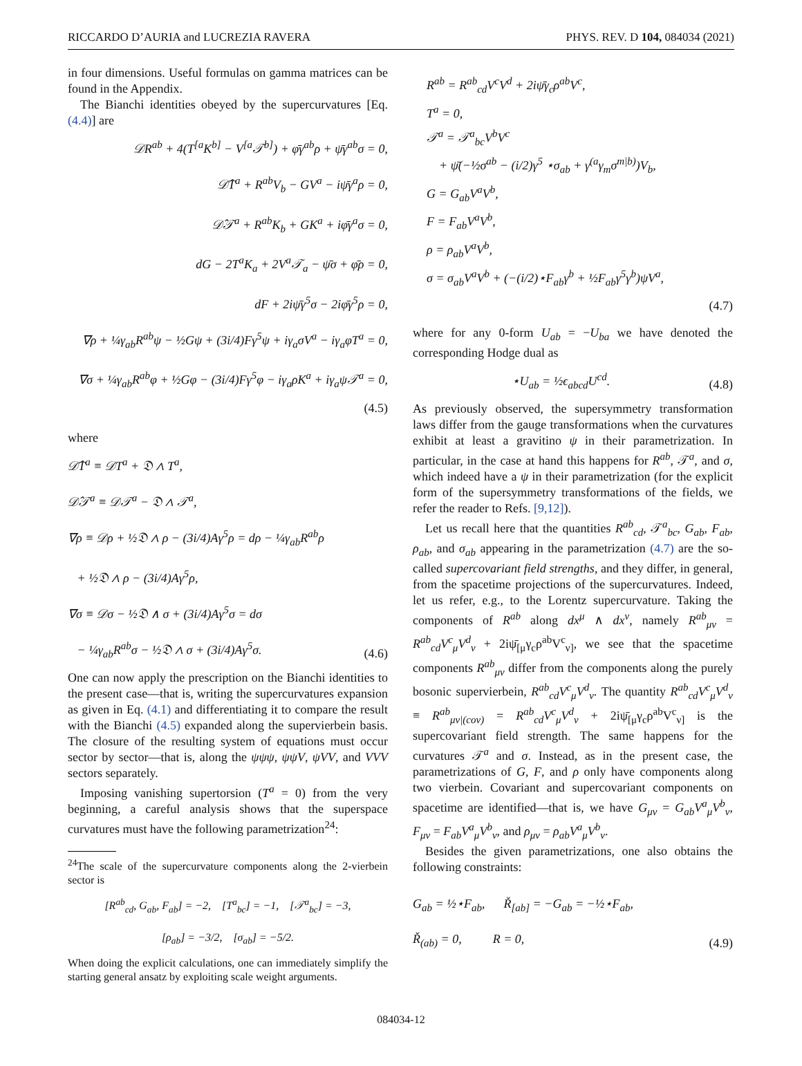RICCARDO D’AURIA and LUCREZIA RAVERA PHYS. REV. D 104, 084034 (2021)
in four dimensions. Useful formulas on gamma matrices can be found in the Appendix.
The Bianchi identities obeyed by the supercurvatures [Eq. (4.4)] are
𝒟R<sup>ab</sup> + 4(T<sup>[a</sup>K<sup>b]</sup> − V<sup>[a</sup>𝒯<sup>b]</sup>) + φ̄γ<sup>ab</sup>ρ + ψ̄γ<sup>ab</sup>σ = 0,
𝒟̂T<sup>a</sup> + R<sup>ab</sup>V<sub>b</sub> − GV<sup>a</sup> − iψ̄γ<sup>a</sup>ρ = 0,
𝒟̂𝒯<sup>a</sup> + R<sup>ab</sup>K<sub>b</sub> + GK<sup>a</sup> + iφ̄γ<sup>a</sup>σ = 0,
dG − 2T<sup>a</sup>K<sub>a</sub> + 2V<sup>a</sup>𝒯<sub>a</sub> − ψ̄σ + φ̄ρ = 0,
dF + 2iψ̄γ<sup>5</sup>σ − 2iφ̄γ<sup>5</sup>ρ = 0,
∇ρ + ¼γ<sub>ab</sub>R<sup>ab</sup>ψ − ½Gψ + (3i/4)Fγ<sup>5</sup>ψ + iγ<sub>a</sub>σV<sup>a</sup> − iγ<sub>a</sub>φT<sup>a</sup> = 0,
∇σ + ¼γ<sub>ab</sub>R<sup>ab</sup>φ + ½Gφ − (3i/4)Fγ<sup>5</sup>φ − iγ<sub>a</sub>ρK<sup>a</sup> + iγ<sub>a</sub>ψ𝒯<sup>a</sup> = 0,
(4.5)
where
𝒟̂T<sup>a</sup> ≡ 𝒟T<sup>a</sup> + 𝔇 ∧ T<sup>a</sup>,
𝒟̂𝒯<sup>a</sup> ≡ 𝒟𝒯<sup>a</sup> − 𝔇 ∧ 𝒯<sup>a</sup>,
∇ρ ≡ 𝒟ρ + ½𝔇 ∧ ρ − (3i/4)Aγ<sup>5</sup>ρ = dρ − ¼γ<sub>ab</sub>R<sup>ab</sup>ρ
+ ½𝔇 ∧ ρ − (3i/4)Aγ<sup>5</sup>ρ,
∇σ ≡ 𝒟σ − ½𝔇 ∧ σ + (3i/4)Aγ<sup>5</sup>σ = dσ
− ¼γ<sub>ab</sub>R<sup>ab</sup>σ − ½𝔇 ∧ σ + (3i/4)Aγ<sup>5</sup>σ.
(4.6)
One can now apply the prescription on the Bianchi identities to the present case—that is, writing the supercurvatures expansion as given in Eq. (4.1) and differentiating it to compare the result with the Bianchi (4.5) expanded along the supervierbein basis. The closure of the resulting system of equations must occur sector by sector—that is, along the ψψψ, ψψV, ψVV, and VVV sectors separately.
Imposing vanishing supertorsion (T<sup>a</sup> = 0) from the very beginning, a careful analysis shows that the superspace curvatures must have the following parametrization<sup>24</sup>:
<sup>24</sup> The scale of the supercurvature components along the 2-vierbein sector is
[R<sup>ab</sup><sub>cd</sub>, G<sub>ab</sub>, F<sub>ab</sub>] = −2, [T<sup>a</sup><sub>bc</sub>] = −1, [𝒯<sup>a</sup><sub>bc</sub>] = −3,
[ρ<sub>ab</sub>] = −3/2, [σ<sub>ab</sub>] = −5/2.
When doing the explicit calculations, one can immediately simplify the starting general ansatz by exploiting scale weight arguments.
R<sup>ab</sup> = R<sup>ab</sup><sub>cd</sub>V<sup>c</sup>V<sup>d</sup> + 2iψ̄γ<sub>c</sub>ρ<sup>ab</sup>V<sup>c</sup>,
T<sup>a</sup> = 0,
𝒯<sup>a</sup> = 𝒯<sup>a</sup><sub>bc</sub>V<sup>b</sup>V<sup>c</sup>
+ ψ̄(−½σ<sup>ab</sup> − (i/2)γ<sup>5</sup> ⋆σ<sub>ab</sub> + γ<sup>(a</sup>γ<sub>m</sub>σ<sup>m|b)</sup>)V<sub>b</sub>,
G = G<sub>ab</sub>V<sup>a</sup>V<sup>b</sup>,
F = F<sub>ab</sub>V<sup>a</sup>V<sup>b</sup>,
ρ = ρ<sub>ab</sub>V<sup>a</sup>V<sup>b</sup>,
σ = σ<sub>ab</sub>V<sup>a</sup>V<sup>b</sup> + (−(i/2)⋆F<sub>ab</sub>γ<sup>b</sup> + ½F<sub>ab</sub>γ<sup>5</sup>γ<sup>b</sup>)ψV<sup>a</sup>,
(4.7)
where for any 0-form U<sub>ab</sub> = −U<sub>ba</sub> we have denoted the corresponding Hodge dual as
⋆U<sub>ab</sub> = ½ϵ<sub>abcd</sub>U<sup>cd</sup>.
(4.8)
As previously observed, the supersymmetry transformation laws differ from the gauge transformations when the curvatures exhibit at least a gravitino ψ in their parametrization. In particular, in the case at hand this happens for R<sup>ab</sup>, 𝒯<sup>a</sup>, and σ, which indeed have a ψ in their parametrization (for the explicit form of the supersymmetry transformations of the fields, we refer the reader to Refs. [9,12]).
Let us recall here that the quantities R<sup>ab</sup><sub>cd</sub>, 𝒯<sup>a</sup><sub>bc</sub>, G<sub>ab</sub>, F<sub>ab</sub>, ρ<sub>ab</sub>, and σ<sub>ab</sub> appearing in the parametrization (4.7) are the so-called supercovariant field strengths, and they differ, in general, from the spacetime projections of the supercurvatures. Indeed, let us refer, e.g., to the Lorentz supercurvature. Taking the components of R<sup>ab</sup> along dx<sup>μ</sup> ∧ dx<sup>ν</sup>, namely R<sup>ab</sup><sub>μν</sub> = R<sup>ab</sup><sub>cd</sub>V<sup>c</sup><sub>μ</sub>V<sup>d</sup><sub>ν</sub> + 2iψ̄<sub>[μ</sub>γ<sub>c</sub>ρ<sup>ab</sup>V<sup>c</sup><sub>ν]</sub>, we see that the spacetime components R<sup>ab</sup><sub>μν</sub> differ from the components along the purely bosonic supervierbein, R<sup>ab</sup><sub>cd</sub>V<sup>c</sup><sub>μ</sub>V<sup>d</sup><sub>ν</sub>. The quantity R<sup>ab</sup><sub>cd</sub>V<sup>c</sup><sub>μ</sub>V<sup>d</sup><sub>ν</sub> ≡ R<sup>ab</sup><sub>μν|(cov)</sub> = R<sup>ab</sup><sub>cd</sub>V<sup>c</sup><sub>μ</sub>V<sup>d</sup><sub>ν</sub> + 2iψ̄<sub>[μ</sub>γ<sub>c</sub>ρ<sup>ab</sup>V<sup>c</sup><sub>ν]</sub> is the supercovariant field strength. The same happens for the curvatures 𝒯<sup>a</sup> and σ. Instead, as in the present case, the parametrizations of G, F, and ρ only have components along two vierbein. Covariant and supercovariant components on spacetime are identified—that is, we have G<sub>μν</sub> = G<sub>ab</sub>V<sup>a</sup><sub>μ</sub>V<sup>b</sup><sub>ν</sub>, F<sub>μν</sub> = F<sub>ab</sub>V<sup>a</sup><sub>μ</sub>V<sup>b</sup><sub>ν</sub>, and ρ<sub>μν</sub> = ρ<sub>ab</sub>V<sup>a</sup><sub>μ</sub>V<sup>b</sup><sub>ν</sub>.
Besides the given parametrizations, one also obtains the following constraints:
G<sub>ab</sub> = ½⋆F<sub>ab</sub>, Ř<sub>[ab]</sub> = −G<sub>ab</sub> = −½⋆F<sub>ab</sub>,
Ř<sub>(ab)</sub> = 0, R = 0,
(4.9)
084034-12